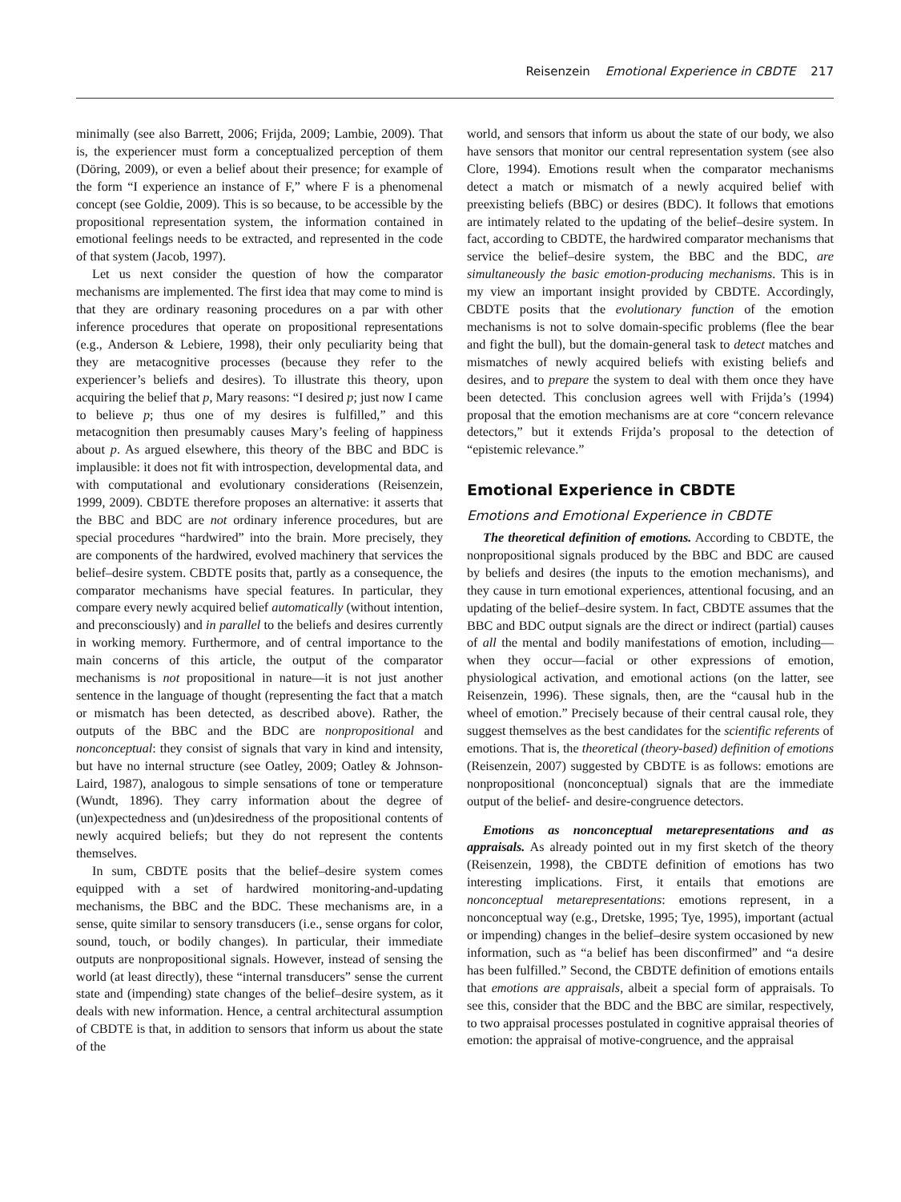Reisenzein Emotional Experience in CBDTE 217
minimally (see also Barrett, 2006; Frijda, 2009; Lambie, 2009). That is, the experiencer must form a conceptualized perception of them (Döring, 2009), or even a belief about their presence; for example of the form “I experience an instance of F,” where F is a phenomenal concept (see Goldie, 2009). This is so because, to be accessible by the propositional representation system, the information contained in emotional feelings needs to be extracted, and represented in the code of that system (Jacob, 1997).
Let us next consider the question of how the comparator mechanisms are implemented. The first idea that may come to mind is that they are ordinary reasoning procedures on a par with other inference procedures that operate on propositional representations (e.g., Anderson & Lebiere, 1998), their only peculiarity being that they are metacognitive processes (because they refer to the experiencer’s beliefs and desires). To illustrate this theory, upon acquiring the belief that p, Mary reasons: “I desired p; just now I came to believe p; thus one of my desires is fulfilled,” and this metacognition then presumably causes Mary’s feeling of happiness about p. As argued elsewhere, this theory of the BBC and BDC is implausible: it does not fit with introspection, developmental data, and with computational and evolutionary considerations (Reisenzein, 1999, 2009). CBDTE therefore proposes an alternative: it asserts that the BBC and BDC are not ordinary inference procedures, but are special procedures “hardwired” into the brain. More precisely, they are components of the hardwired, evolved machinery that services the belief–desire system. CBDTE posits that, partly as a consequence, the comparator mechanisms have special features. In particular, they compare every newly acquired belief automatically (without intention, and preconsciously) and in parallel to the beliefs and desires currently in working memory. Furthermore, and of central importance to the main concerns of this article, the output of the comparator mechanisms is not propositional in nature—it is not just another sentence in the language of thought (representing the fact that a match or mismatch has been detected, as described above). Rather, the outputs of the BBC and the BDC are nonpropositional and nonconceptual: they consist of signals that vary in kind and intensity, but have no internal structure (see Oatley, 2009; Oatley & Johnson-Laird, 1987), analogous to simple sensations of tone or temperature (Wundt, 1896). They carry information about the degree of (un)expectedness and (un)desiredness of the propositional contents of newly acquired beliefs; but they do not represent the contents themselves.
In sum, CBDTE posits that the belief–desire system comes equipped with a set of hardwired monitoring-and-updating mechanisms, the BBC and the BDC. These mechanisms are, in a sense, quite similar to sensory transducers (i.e., sense organs for color, sound, touch, or bodily changes). In particular, their immediate outputs are nonpropositional signals. However, instead of sensing the world (at least directly), these “internal transducers” sense the current state and (impending) state changes of the belief–desire system, as it deals with new information. Hence, a central architectural assumption of CBDTE is that, in addition to sensors that inform us about the state of the
world, and sensors that inform us about the state of our body, we also have sensors that monitor our central representation system (see also Clore, 1994). Emotions result when the comparator mechanisms detect a match or mismatch of a newly acquired belief with preexisting beliefs (BBC) or desires (BDC). It follows that emotions are intimately related to the updating of the belief–desire system. In fact, according to CBDTE, the hardwired comparator mechanisms that service the belief–desire system, the BBC and the BDC, are simultaneously the basic emotion-producing mechanisms. This is in my view an important insight provided by CBDTE. Accordingly, CBDTE posits that the evolutionary function of the emotion mechanisms is not to solve domain-specific problems (flee the bear and fight the bull), but the domain-general task to detect matches and mismatches of newly acquired beliefs with existing beliefs and desires, and to prepare the system to deal with them once they have been detected. This conclusion agrees well with Frijda’s (1994) proposal that the emotion mechanisms are at core “concern relevance detectors,” but it extends Frijda’s proposal to the detection of “epistemic relevance.”
Emotional Experience in CBDTE
Emotions and Emotional Experience in CBDTE
The theoretical definition of emotions. According to CBDTE, the nonpropositional signals produced by the BBC and BDC are caused by beliefs and desires (the inputs to the emotion mechanisms), and they cause in turn emotional experiences, attentional focusing, and an updating of the belief–desire system. In fact, CBDTE assumes that the BBC and BDC output signals are the direct or indirect (partial) causes of all the mental and bodily manifestations of emotion, including—when they occur—facial or other expressions of emotion, physiological activation, and emotional actions (on the latter, see Reisenzein, 1996). These signals, then, are the “causal hub in the wheel of emotion.” Precisely because of their central causal role, they suggest themselves as the best candidates for the scientific referents of emotions. That is, the theoretical (theory-based) definition of emotions (Reisenzein, 2007) suggested by CBDTE is as follows: emotions are nonpropositional (nonconceptual) signals that are the immediate output of the belief- and desire-congruence detectors.
Emotions as nonconceptual metarepresentations and as appraisals. As already pointed out in my first sketch of the theory (Reisenzein, 1998), the CBDTE definition of emotions has two interesting implications. First, it entails that emotions are nonconceptual metarepresentations: emotions represent, in a nonconceptual way (e.g., Dretske, 1995; Tye, 1995), important (actual or impending) changes in the belief–desire system occasioned by new information, such as “a belief has been disconfirmed” and “a desire has been fulfilled.” Second, the CBDTE definition of emotions entails that emotions are appraisals, albeit a special form of appraisals. To see this, consider that the BDC and the BBC are similar, respectively, to two appraisal processes postulated in cognitive appraisal theories of emotion: the appraisal of motive-congruence, and the appraisal